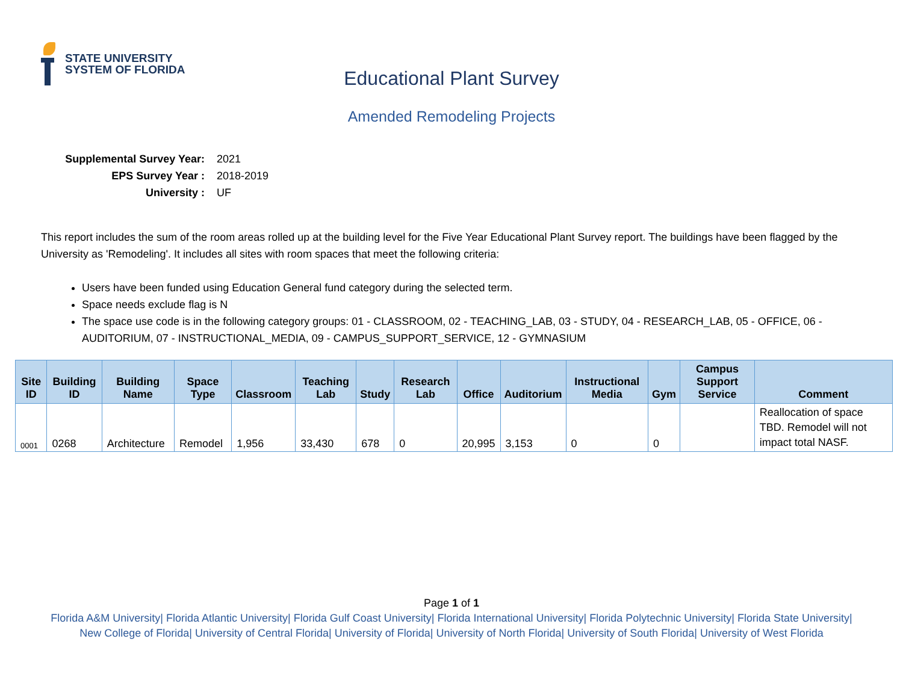STATE UNIVERSITY
SYSTEM OF FLORIDA
Educational Plant Survey
Amended Remodeling Projects
Supplemental Survey Year: 2021
EPS Survey Year : 2018-2019
University : UF
This report includes the sum of the room areas rolled up at the building level for the Five Year Educational Plant Survey report. The buildings have been flagged by the University as 'Remodeling'. It includes all sites with room spaces that meet the following criteria:
Users have been funded using Education General fund category during the selected term.
Space needs exclude flag is N
The space use code is in the following category groups: 01 - CLASSROOM, 02 - TEACHING_LAB, 03 - STUDY, 04 - RESEARCH_LAB, 05 - OFFICE, 06 - AUDITORIUM, 07 - INSTRUCTIONAL_MEDIA, 09 - CAMPUS_SUPPORT_SERVICE, 12 - GYMNASIUM
| Site ID | Building ID | Building Name | Space Type | Classroom | Teaching Lab | Study | Research Lab | Office | Auditorium | Instructional Media | Gym | Campus Support Service | Comment |
| --- | --- | --- | --- | --- | --- | --- | --- | --- | --- | --- | --- | --- | --- |
| 0001 | 0268 | Architecture | Remodel | 1,956 | 33,430 | 678 | 0 | 20,995 | 3,153 | 0 | 0 | | Reallocation of space TBD. Remodel will not impact total NASF. |
Page 1 of 1
Florida A&M University| Florida Atlantic University| Florida Gulf Coast University| Florida International University| Florida Polytechnic University| Florida State University| New College of Florida| University of Central Florida| University of Florida| University of North Florida| University of South Florida| University of West Florida